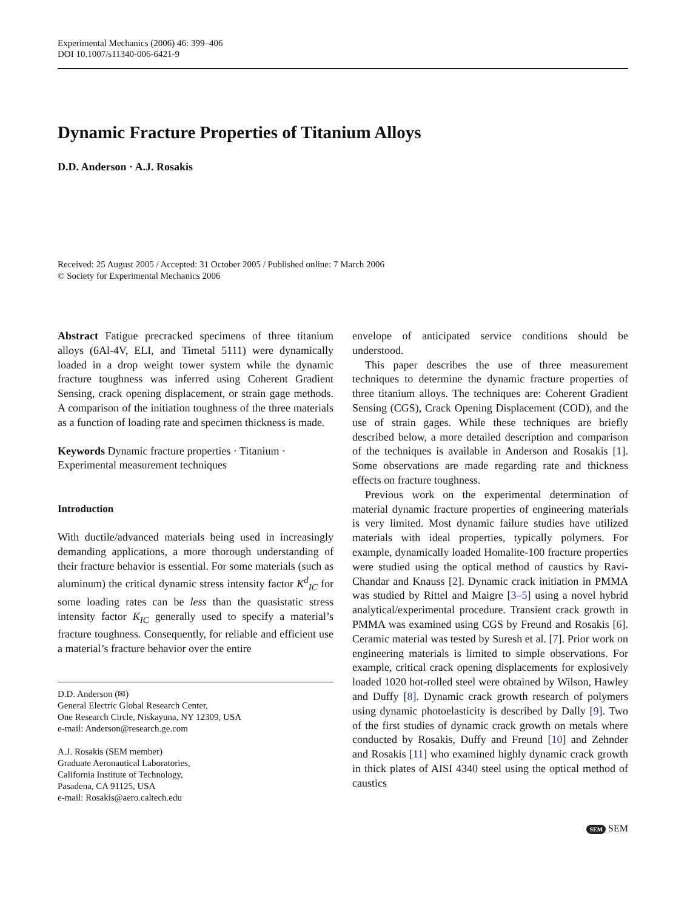Experimental Mechanics (2006) 46: 399–406
DOI 10.1007/s11340-006-6421-9
Dynamic Fracture Properties of Titanium Alloys
D.D. Anderson · A.J. Rosakis
Received: 25 August 2005 / Accepted: 31 October 2005 / Published online: 7 March 2006
© Society for Experimental Mechanics 2006
Abstract Fatigue precracked specimens of three titanium alloys (6Al-4V, ELI, and Timetal 5111) were dynamically loaded in a drop weight tower system while the dynamic fracture toughness was inferred using Coherent Gradient Sensing, crack opening displacement, or strain gage methods. A comparison of the initiation toughness of the three materials as a function of loading rate and specimen thickness is made.
Keywords Dynamic fracture properties · Titanium · Experimental measurement techniques
Introduction
With ductile/advanced materials being used in increasingly demanding applications, a more thorough understanding of their fracture behavior is essential. For some materials (such as aluminum) the critical dynamic stress intensity factor K<sup>d</sup><sub>IC</sub> for some loading rates can be less than the quasistatic stress intensity factor K<sub>IC</sub> generally used to specify a material’s fracture toughness. Consequently, for reliable and efficient use a material’s fracture behavior over the entire
D.D. Anderson (✉)
General Electric Global Research Center,
One Research Circle, Niskayuna, NY 12309, USA
e-mail: Anderson@research.ge.com
A.J. Rosakis (SEM member)
Graduate Aeronautical Laboratories,
California Institute of Technology,
Pasadena, CA 91125, USA
e-mail: Rosakis@aero.caltech.edu
envelope of anticipated service conditions should be understood.
This paper describes the use of three measurement techniques to determine the dynamic fracture properties of three titanium alloys. The techniques are: Coherent Gradient Sensing (CGS), Crack Opening Displacement (COD), and the use of strain gages. While these techniques are briefly described below, a more detailed description and comparison of the techniques is available in Anderson and Rosakis [1]. Some observations are made regarding rate and thickness effects on fracture toughness.
Previous work on the experimental determination of material dynamic fracture properties of engineering materials is very limited. Most dynamic failure studies have utilized materials with ideal properties, typically polymers. For example, dynamically loaded Homalite-100 fracture properties were studied using the optical method of caustics by Ravi-Chandar and Knauss [2]. Dynamic crack initiation in PMMA was studied by Rittel and Maigre [3–5] using a novel hybrid analytical/experimental procedure. Transient crack growth in PMMA was examined using CGS by Freund and Rosakis [6]. Ceramic material was tested by Suresh et al. [7]. Prior work on engineering materials is limited to simple observations. For example, critical crack opening displacements for explosively loaded 1020 hot-rolled steel were obtained by Wilson, Hawley and Duffy [8]. Dynamic crack growth research of polymers using dynamic photoelasticity is described by Dally [9]. Two of the first studies of dynamic crack growth on metals where conducted by Rosakis, Duffy and Freund [10] and Zehnder and Rosakis [11] who examined highly dynamic crack growth in thick plates of AISI 4340 steel using the optical method of caustics
SEM SEM